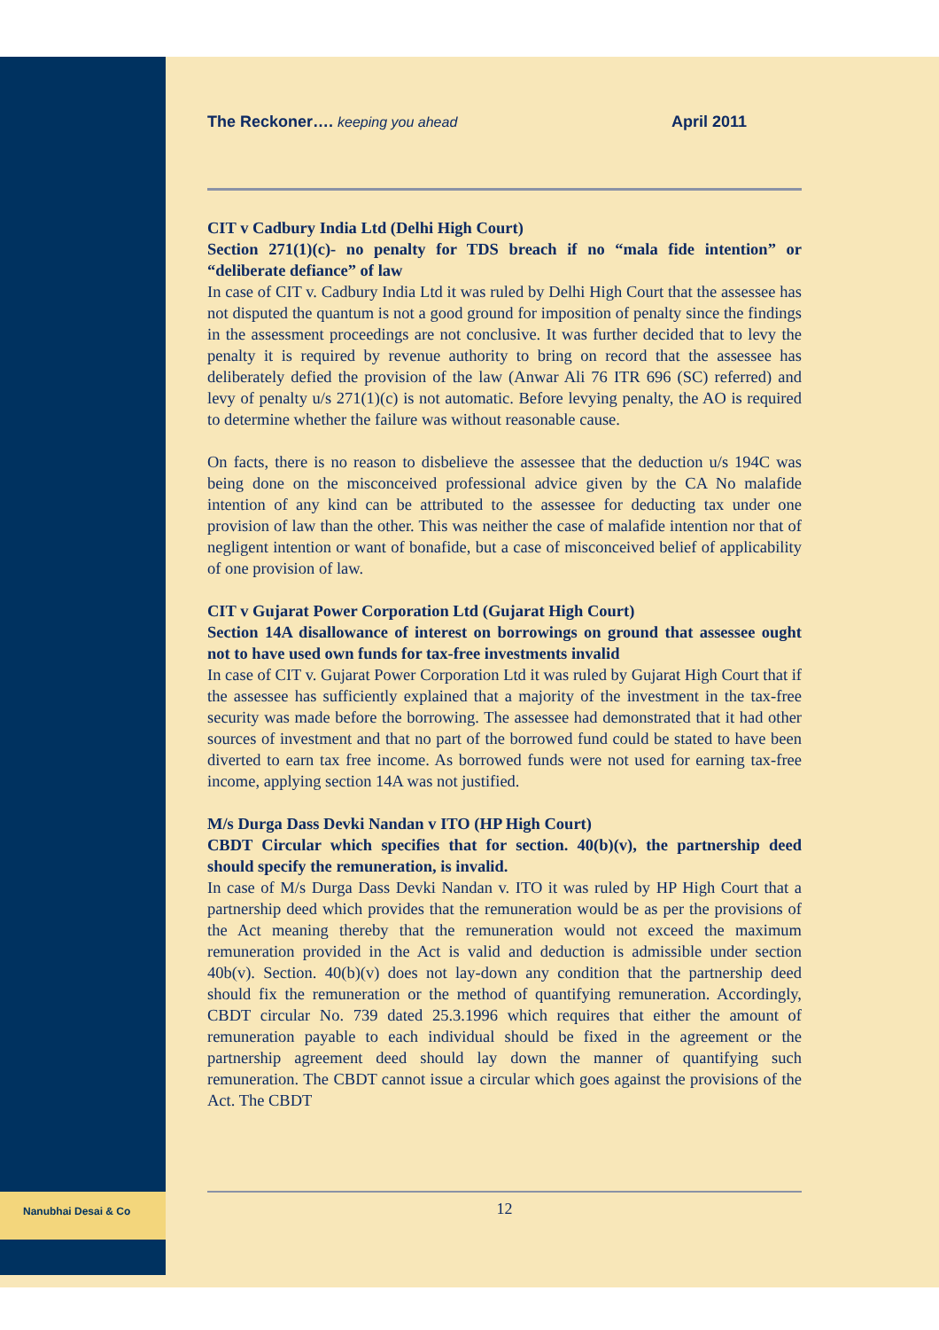Nanubhai Desai & Co
The Reckoner…. keeping you ahead April 2011
CIT v Cadbury India Ltd (Delhi High Court)
Section 271(1)(c)- no penalty for TDS breach if no “mala fide intention” or “deliberate defiance” of law
In case of CIT v. Cadbury India Ltd it was ruled by Delhi High Court that the assessee has not disputed the quantum is not a good ground for imposition of penalty since the findings in the assessment proceedings are not conclusive. It was further decided that to levy the penalty it is required by revenue authority to bring on record that the assessee has deliberately defied the provision of the law (Anwar Ali 76 ITR 696 (SC) referred) and levy of penalty u/s 271(1)(c) is not automatic. Before levying penalty, the AO is required to determine whether the failure was without reasonable cause.
On facts, there is no reason to disbelieve the assessee that the deduction u/s 194C was being done on the misconceived professional advice given by the CA No malafide intention of any kind can be attributed to the assessee for deducting tax under one provision of law than the other. This was neither the case of malafide intention nor that of negligent intention or want of bonafide, but a case of misconceived belief of applicability of one provision of law.
CIT v Gujarat Power Corporation Ltd (Gujarat High Court)
Section 14A disallowance of interest on borrowings on ground that assessee ought not to have used own funds for tax-free investments invalid
In case of CIT v. Gujarat Power Corporation Ltd it was ruled by Gujarat High Court that if the assessee has sufficiently explained that a majority of the investment in the tax-free security was made before the borrowing. The assessee had demonstrated that it had other sources of investment and that no part of the borrowed fund could be stated to have been diverted to earn tax free income. As borrowed funds were not used for earning tax-free income, applying section 14A was not justified.
M/s Durga Dass Devki Nandan v ITO (HP High Court)
CBDT Circular which specifies that for section. 40(b)(v), the partnership deed should specify the remuneration, is invalid.
In case of M/s Durga Dass Devki Nandan v. ITO it was ruled by HP High Court that a partnership deed which provides that the remuneration would be as per the provisions of the Act meaning thereby that the remuneration would not exceed the maximum remuneration provided in the Act is valid and deduction is admissible under section 40b(v). Section. 40(b)(v) does not lay-down any condition that the partnership deed should fix the remuneration or the method of quantifying remuneration. Accordingly, CBDT circular No. 739 dated 25.3.1996 which requires that either the amount of remuneration payable to each individual should be fixed in the agreement or the partnership agreement deed should lay down the manner of quantifying such remuneration. The CBDT cannot issue a circular which goes against the provisions of the Act. The CBDT
12